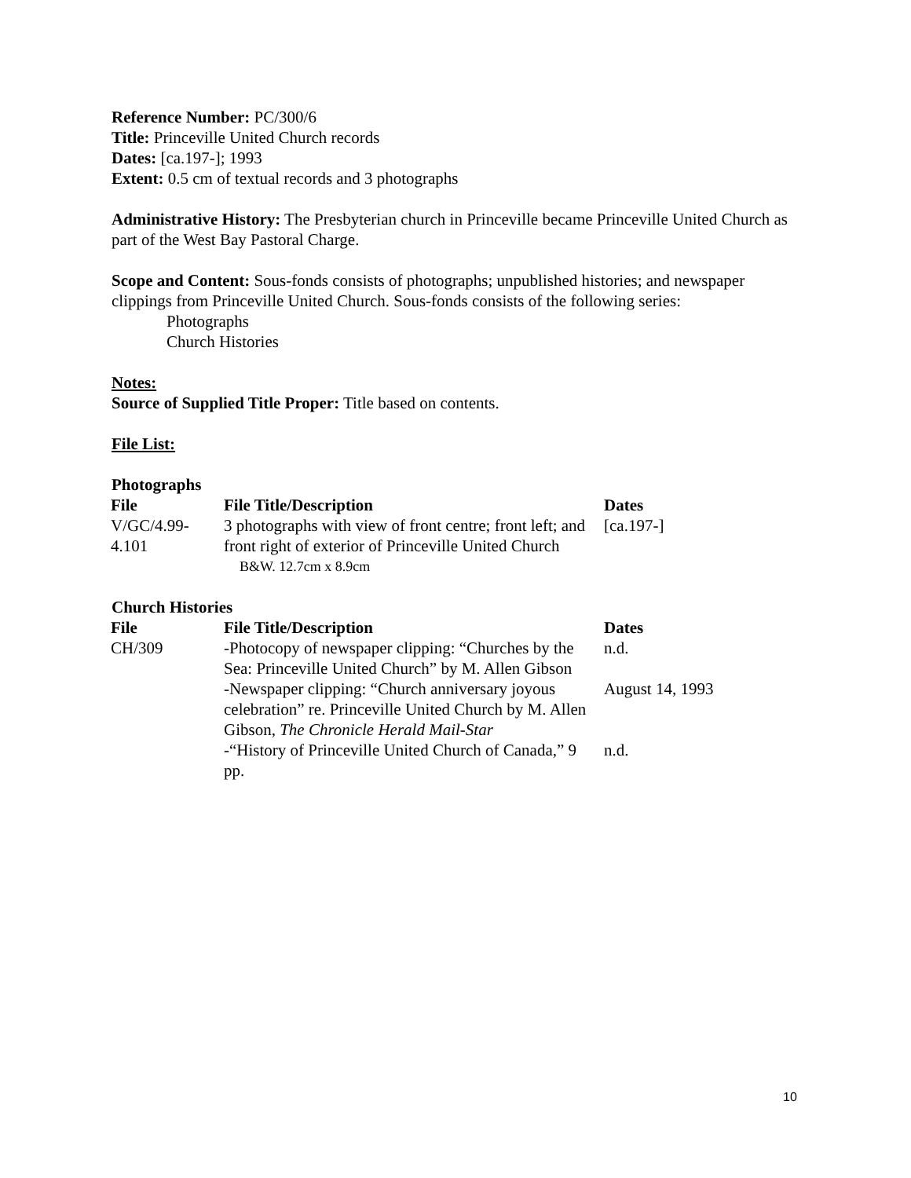Reference Number: PC/300/6
Title: Princeville United Church records
Dates: [ca.197-]; 1993
Extent: 0.5 cm of textual records and 3 photographs
Administrative History: The Presbyterian church in Princeville became Princeville United Church as part of the West Bay Pastoral Charge.
Scope and Content: Sous-fonds consists of photographs; unpublished histories; and newspaper clippings from Princeville United Church. Sous-fonds consists of the following series:
Photographs
Church Histories
Notes:
Source of Supplied Title Proper: Title based on contents.
File List:
Photographs
| File | File Title/Description | Dates |
| --- | --- | --- |
| V/GC/4.99-4.101 | 3 photographs with view of front centre; front left; and front right of exterior of Princeville United Church B&W. 12.7cm x 8.9cm | [ca.197-] |
Church Histories
| File | File Title/Description | Dates |
| --- | --- | --- |
| CH/309 | -Photocopy of newspaper clipping: “Churches by the Sea: Princeville United Church” by M. Allen Gibson | n.d. |
| | -Newspaper clipping: “Church anniversary joyous celebration” re. Princeville United Church by M. Allen Gibson, The Chronicle Herald Mail-Star | August 14, 1993 |
| | -“History of Princeville United Church of Canada,” 9 pp. | n.d. |
10